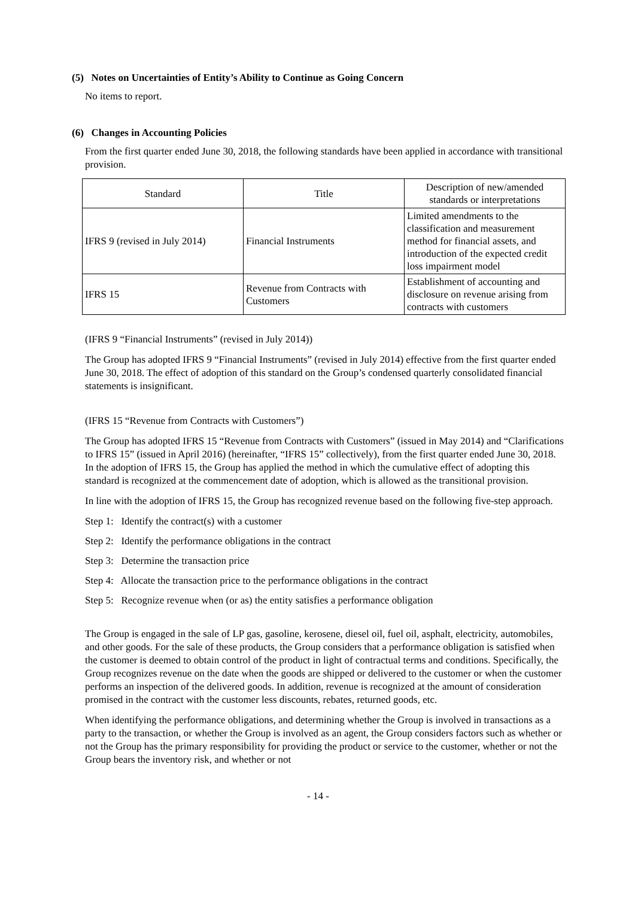(5) Notes on Uncertainties of Entity’s Ability to Continue as Going Concern
No items to report.
(6) Changes in Accounting Policies
From the first quarter ended June 30, 2018, the following standards have been applied in accordance with transitional provision.
| Standard | Title | Description of new/amended standards or interpretations |
| IFRS 9 (revised in July 2014) | Financial Instruments | Limited amendments to the classification and measurement method for financial assets, and introduction of the expected credit loss impairment model |
| IFRS 15 | Revenue from Contracts with Customers | Establishment of accounting and disclosure on revenue arising from contracts with customers |
(IFRS 9 “Financial Instruments” (revised in July 2014))
The Group has adopted IFRS 9 “Financial Instruments” (revised in July 2014) effective from the first quarter ended June 30, 2018. The effect of adoption of this standard on the Group’s condensed quarterly consolidated financial statements is insignificant.
(IFRS 15 “Revenue from Contracts with Customers”)
The Group has adopted IFRS 15 “Revenue from Contracts with Customers” (issued in May 2014) and “Clarifications to IFRS 15” (issued in April 2016) (hereinafter, “IFRS 15” collectively), from the first quarter ended June 30, 2018. In the adoption of IFRS 15, the Group has applied the method in which the cumulative effect of adopting this standard is recognized at the commencement date of adoption, which is allowed as the transitional provision.
In line with the adoption of IFRS 15, the Group has recognized revenue based on the following five-step approach.
Step 1: Identify the contract(s) with a customer
Step 2: Identify the performance obligations in the contract
Step 3: Determine the transaction price
Step 4: Allocate the transaction price to the performance obligations in the contract
Step 5: Recognize revenue when (or as) the entity satisfies a performance obligation
The Group is engaged in the sale of LP gas, gasoline, kerosene, diesel oil, fuel oil, asphalt, electricity, automobiles, and other goods. For the sale of these products, the Group considers that a performance obligation is satisfied when the customer is deemed to obtain control of the product in light of contractual terms and conditions. Specifically, the Group recognizes revenue on the date when the goods are shipped or delivered to the customer or when the customer performs an inspection of the delivered goods. In addition, revenue is recognized at the amount of consideration promised in the contract with the customer less discounts, rebates, returned goods, etc.
When identifying the performance obligations, and determining whether the Group is involved in transactions as a party to the transaction, or whether the Group is involved as an agent, the Group considers factors such as whether or not the Group has the primary responsibility for providing the product or service to the customer, whether or not the Group bears the inventory risk, and whether or not
- 14 -